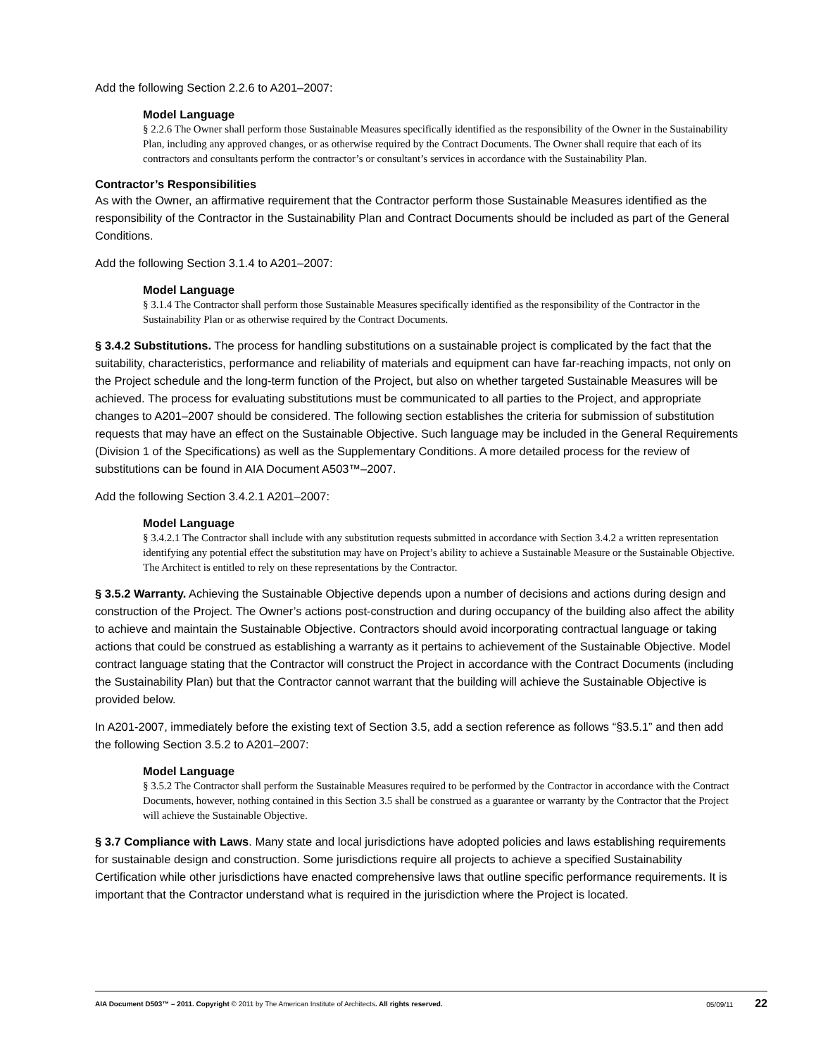Add the following Section 2.2.6 to A201–2007:
Model Language
§ 2.2.6 The Owner shall perform those Sustainable Measures specifically identified as the responsibility of the Owner in the Sustainability Plan, including any approved changes, or as otherwise required by the Contract Documents. The Owner shall require that each of its contractors and consultants perform the contractor’s or consultant’s services in accordance with the Sustainability Plan.
Contractor’s Responsibilities
As with the Owner, an affirmative requirement that the Contractor perform those Sustainable Measures identified as the responsibility of the Contractor in the Sustainability Plan and Contract Documents should be included as part of the General Conditions.
Add the following Section 3.1.4 to A201–2007:
Model Language
§ 3.1.4 The Contractor shall perform those Sustainable Measures specifically identified as the responsibility of the Contractor in the Sustainability Plan or as otherwise required by the Contract Documents.
§ 3.4.2 Substitutions. The process for handling substitutions on a sustainable project is complicated by the fact that the suitability, characteristics, performance and reliability of materials and equipment can have far-reaching impacts, not only on the Project schedule and the long-term function of the Project, but also on whether targeted Sustainable Measures will be achieved. The process for evaluating substitutions must be communicated to all parties to the Project, and appropriate changes to A201–2007 should be considered. The following section establishes the criteria for submission of substitution requests that may have an effect on the Sustainable Objective. Such language may be included in the General Requirements (Division 1 of the Specifications) as well as the Supplementary Conditions. A more detailed process for the review of substitutions can be found in AIA Document A503™–2007.
Add the following Section 3.4.2.1 A201–2007:
Model Language
§ 3.4.2.1 The Contractor shall include with any substitution requests submitted in accordance with Section 3.4.2 a written representation identifying any potential effect the substitution may have on Project’s ability to achieve a Sustainable Measure or the Sustainable Objective. The Architect is entitled to rely on these representations by the Contractor.
§ 3.5.2 Warranty. Achieving the Sustainable Objective depends upon a number of decisions and actions during design and construction of the Project. The Owner’s actions post-construction and during occupancy of the building also affect the ability to achieve and maintain the Sustainable Objective. Contractors should avoid incorporating contractual language or taking actions that could be construed as establishing a warranty as it pertains to achievement of the Sustainable Objective. Model contract language stating that the Contractor will construct the Project in accordance with the Contract Documents (including the Sustainability Plan) but that the Contractor cannot warrant that the building will achieve the Sustainable Objective is provided below.
In A201-2007, immediately before the existing text of Section 3.5, add a section reference as follows “§3.5.1” and then add the following Section 3.5.2 to A201–2007:
Model Language
§ 3.5.2 The Contractor shall perform the Sustainable Measures required to be performed by the Contractor in accordance with the Contract Documents, however, nothing contained in this Section 3.5 shall be construed as a guarantee or warranty by the Contractor that the Project will achieve the Sustainable Objective.
§ 3.7 Compliance with Laws. Many state and local jurisdictions have adopted policies and laws establishing requirements for sustainable design and construction. Some jurisdictions require all projects to achieve a specified Sustainability Certification while other jurisdictions have enacted comprehensive laws that outline specific performance requirements. It is important that the Contractor understand what is required in the jurisdiction where the Project is located.
AIA Document D503™ – 2011. Copyright © 2011 by The American Institute of Architects. All rights reserved. 05/09/11 22